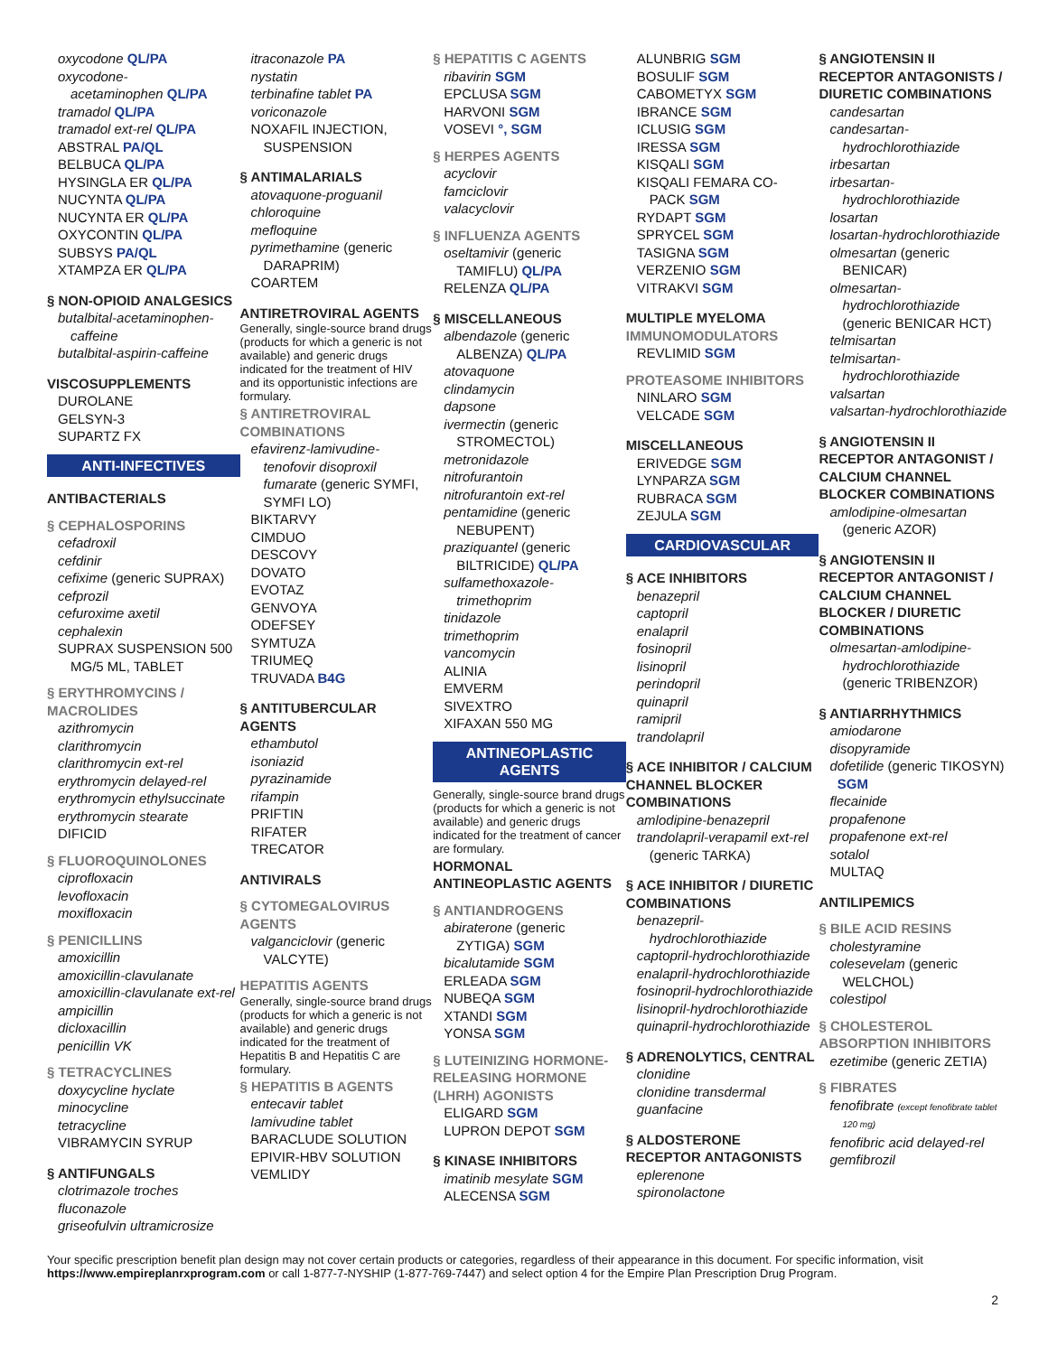oxycodone QL/PA
oxycodone-
acetaminophen QL/PA
tramadol QL/PA
tramadol ext-rel QL/PA
ABSTRAL PA/QL
BELBUCA QL/PA
HYSINGLA ER QL/PA
NUCYNTA QL/PA
NUCYNTA ER QL/PA
OXYCONTIN QL/PA
SUBSYS PA/QL
XTAMPZA ER QL/PA
§ NON-OPIOID ANALGESICS
butalbital-acetaminophen-
caffeine
butalbital-aspirin-caffeine
VISCOSUPPLEMENTS
DUROLANE
GELSYN-3
SUPARTZ FX
ANTI-INFECTIVES
ANTIBACTERIALS
§ CEPHALOSPORINS
cefadroxil
cefdinir
cefixime (generic SUPRAX)
cefprozil
cefuroxime axetil
cephalexin
SUPRAX SUSPENSION 500
MG/5 ML, TABLET
§ ERYTHROMYCINS / MACROLIDES
azithromycin
clarithromycin
clarithromycin ext-rel
erythromycin delayed-rel
erythromycin ethylsuccinate
erythromycin stearate
DIFICID
§ FLUOROQUINOLONES
ciprofloxacin
levofloxacin
moxifloxacin
§ PENICILLINS
amoxicillin
amoxicillin-clavulanate
amoxicillin-clavulanate ext-rel
ampicillin
dicloxacillin
penicillin VK
§ TETRACYCLINES
doxycycline hyclate
minocycline
tetracycline
VIBRAMYCIN SYRUP
§ ANTIFUNGALS
clotrimazole troches
fluconazole
griseofulvin ultramicrosize
itraconazole PA
nystatin
terbinafine tablet PA
voriconazole
NOXAFIL INJECTION,
SUSPENSION
§ ANTIMALARIALS
atovaquone-proguanil
chloroquine
mefloquine
pyrimethamine (generic
DARAPRIM)
COARTEM
ANTIRETROVIRAL AGENTS
Generally, single-source brand drugs (products for which a generic is not available) and generic drugs indicated for the treatment of HIV and its opportunistic infections are formulary.
§ ANTIRETROVIRAL COMBINATIONS
efavirenz-lamivudine-
tenofovir disoproxil fumarate (generic SYMFI, SYMFI LO)
BIKTARVY
CIMDUO
DESCOVY
DOVATO
EVOTAZ
GENVOYA
ODEFSEY
SYMTUZA
TRIUMEQ
TRUVADA B4G
§ ANTITUBERCULAR AGENTS
ethambutol
isoniazid
pyrazinamide
rifampin
PRIFTIN
RIFATER
TRECATOR
ANTIVIRALS
§ CYTOMEGALOVIRUS AGENTS
valganciclovir (generic
VALCYTE)
HEPATITIS AGENTS
Generally, single-source brand drugs (products for which a generic is not available) and generic drugs indicated for the treatment of Hepatitis B and Hepatitis C are formulary.
§ HEPATITIS B AGENTS
entecavir tablet
lamivudine tablet
BARACLUDE SOLUTION
EPIVIR-HBV SOLUTION
VEMLIDY
§ HEPATITIS C AGENTS
ribavirin SGM
EPCLUSA SGM
HARVONI SGM
VOSEVI °, SGM
§ HERPES AGENTS
acyclovir
famciclovir
valacyclovir
§ INFLUENZA AGENTS
oseltamivir (generic
TAMIFLU) QL/PA
RELENZA QL/PA
§ MISCELLANEOUS
albendazole (generic
ALBENZA) QL/PA
atovaquone
clindamycin
dapsone
ivermectin (generic
STROMECTOL)
metronidazole
nitrofurantoin
nitrofurantoin ext-rel
pentamidine (generic
NEBUPENT)
praziquantel (generic
BILTRICIDE) QL/PA
sulfamethoxazole-
trimethoprim
tinidazole
trimethoprim
vancomycin
ALINIA
EMVERM
SIVEXTRO
XIFAXAN 550 MG
ANTINEOPLASTIC
AGENTS
Generally, single-source brand drugs (products for which a generic is not available) and generic drugs indicated for the treatment of cancer are formulary.
HORMONAL ANTINEOPLASTIC AGENTS
§ ANTIANDROGENS
abiraterone (generic
ZYTIGA) SGM
bicalutamide SGM
ERLEADA SGM
NUBEQA SGM
XTANDI SGM
YONSA SGM
§ LUTEINIZING HORMONE-RELEASING HORMONE (LHRH) AGONISTS
ELIGARD SGM
LUPRON DEPOT SGM
§ KINASE INHIBITORS
imatinib mesylate SGM
ALECENSA SGM
ALUNBRIG SGM
BOSULIF SGM
CABOMETYX SGM
IBRANCE SGM
ICLUSIG SGM
IRESSA SGM
KISQALI SGM
KISQALI FEMARA CO-
PACK SGM
RYDAPT SGM
SPRYCEL SGM
TASIGNA SGM
VERZENIO SGM
VITRAKVI SGM
MULTIPLE MYELOMA
IMMUNOMODULATORS
REVLIMID SGM
PROTEASOME INHIBITORS
NINLARO SGM
VELCADE SGM
MISCELLANEOUS
ERIVEDGE SGM
LYNPARZA SGM
RUBRACA SGM
ZEJULA SGM
CARDIOVASCULAR
§ ACE INHIBITORS
benazepril
captopril
enalapril
fosinopril
lisinopril
perindopril
quinapril
ramipril
trandolapril
§ ACE INHIBITOR / CALCIUM CHANNEL BLOCKER COMBINATIONS
amlodipine-benazepril
trandolapril-verapamil ext-rel
(generic TARKA)
§ ACE INHIBITOR / DIURETIC COMBINATIONS
benazepril-
hydrochlorothiazide
captopril-hydrochlorothiazide
enalapril-hydrochlorothiazide
fosinopril-hydrochlorothiazide
lisinopril-hydrochlorothiazide
quinapril-hydrochlorothiazide
§ ADRENOLYTICS, CENTRAL
clonidine
clonidine transdermal
guanfacine
§ ALDOSTERONE RECEPTOR ANTAGONISTS
eplerenone
spironolactone
§ ANGIOTENSIN II RECEPTOR ANTAGONISTS / DIURETIC COMBINATIONS
candesartan
candesartan-
hydrochlorothiazide
irbesartan
irbesartan-
hydrochlorothiazide
losartan
losartan-hydrochlorothiazide
olmesartan (generic
BENICAR)
olmesartan-
hydrochlorothiazide
(generic BENICAR HCT)
telmisartan
telmisartan-
hydrochlorothiazide
valsartan
valsartan-hydrochlorothiazide
§ ANGIOTENSIN II RECEPTOR ANTAGONIST / CALCIUM CHANNEL BLOCKER COMBINATIONS
amlodipine-olmesartan
(generic AZOR)
§ ANGIOTENSIN II RECEPTOR ANTAGONIST / CALCIUM CHANNEL BLOCKER / DIURETIC COMBINATIONS
olmesartan-amlodipine-
hydrochlorothiazide
(generic TRIBENZOR)
§ ANTIARRHYTHMICS
amiodarone
disopyramide
dofetilide (generic TIKOSYN)
SGM
flecainide
propafenone
propafenone ext-rel
sotalol
MULTAQ
ANTILIPEMICS
§ BILE ACID RESINS
cholestyramine
colesevelam (generic
WELCHOL)
colestipol
§ CHOLESTEROL ABSORPTION INHIBITORS
ezetimibe (generic ZETIA)
§ FIBRATES
fenofibrate (except fenofibrate tablet
120 mg)
fenofibric acid delayed-rel
gemfibrozil
Your specific prescription benefit plan design may not cover certain products or categories, regardless of their appearance in this document. For specific information, visit https://www.empireplanrxprogram.com or call 1-877-7-NYSHIP (1-877-769-7447) and select option 4 for the Empire Plan Prescription Drug Program.
2